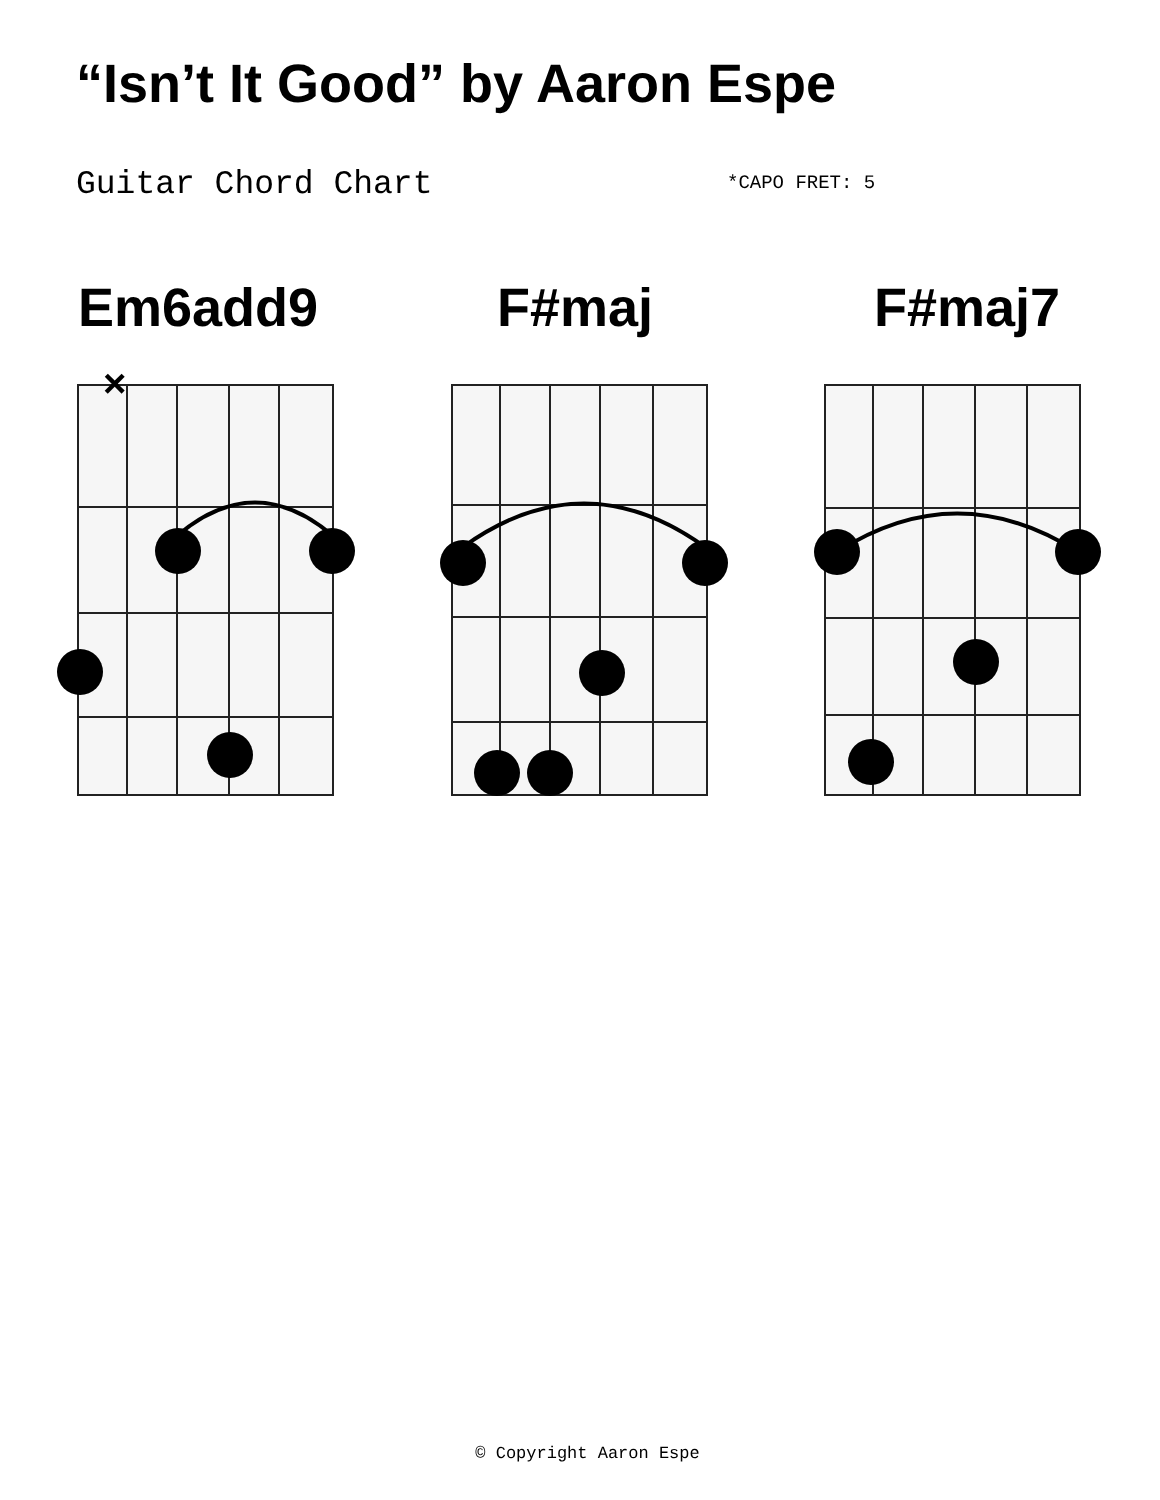“Isn’t It Good” by Aaron Espe
Guitar Chord Chart *CAPO FRET: 5
Em6add9 F#maj F#maj7
×
© Copyright Aaron Espe